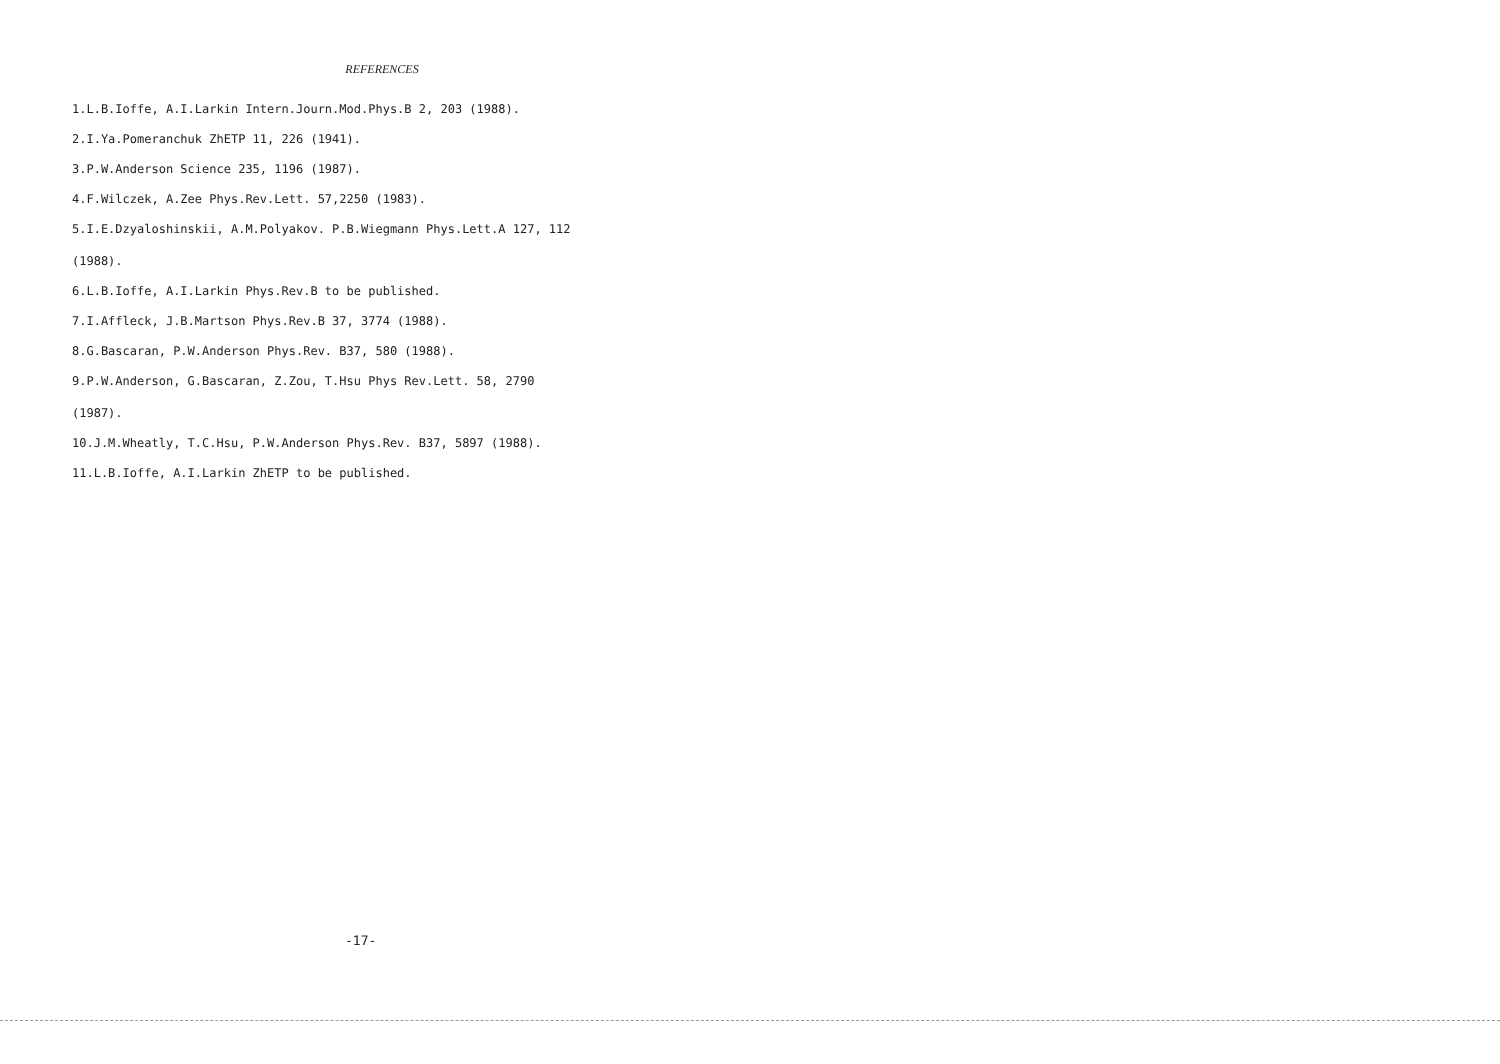REFERENCES
1.L.B.Ioffe, A.I.Larkin Intern.Journ.Mod.Phys.B 2, 203 (1988).
2.I.Ya.Pomeranchuk ZhETP 11, 226 (1941).
3.P.W.Anderson Science 235, 1196 (1987).
4.F.Wilczek, A.Zee Phys.Rev.Lett. 57,2250 (1983).
5.I.E.Dzyaloshinskii, A.M.Polyakov. P.B.Wiegmann Phys.Lett.A 127, 112
(1988).
6.L.B.Ioffe, A.I.Larkin Phys.Rev.B to be published.
7.I.Affleck, J.B.Martson Phys.Rev.B 37, 3774 (1988).
8.G.Bascaran, P.W.Anderson Phys.Rev. B37, 580 (1988).
9.P.W.Anderson, G.Bascaran, Z.Zou, T.Hsu Phys Rev.Lett. 58, 2790
(1987).
10.J.M.Wheatly, T.C.Hsu, P.W.Anderson Phys.Rev. B37, 5897 (1988).
11.L.B.Ioffe, A.I.Larkin ZhETP to be published.
-17-